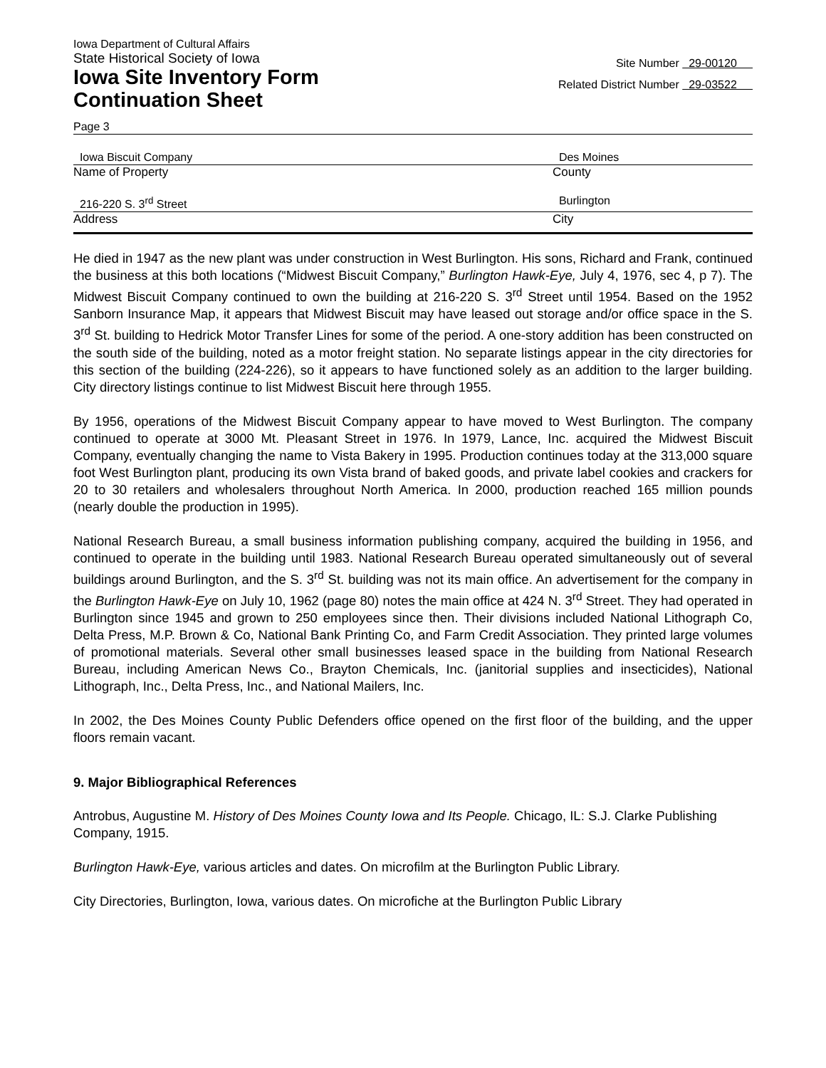Iowa Department of Cultural Affairs
State Historical Society of Iowa
Iowa Site Inventory Form
Continuation Sheet
Site Number 29-00120
Related District Number 29-03522
Page 3
Iowa Biscuit Company Des Moines
Name of Property County
216-220 S. 3<sup>rd</sup> Street Burlington
Address City
He died in 1947 as the new plant was under construction in West Burlington. His sons, Richard and Frank, continued the business at this both locations (“Midwest Biscuit Company,” Burlington Hawk-Eye, July 4, 1976, sec 4, p 7). The Midwest Biscuit Company continued to own the building at 216-220 S. 3<sup>rd</sup> Street until 1954. Based on the 1952 Sanborn Insurance Map, it appears that Midwest Biscuit may have leased out storage and/or office space in the S. 3<sup>rd</sup> St. building to Hedrick Motor Transfer Lines for some of the period. A one-story addition has been constructed on the south side of the building, noted as a motor freight station. No separate listings appear in the city directories for this section of the building (224-226), so it appears to have functioned solely as an addition to the larger building. City directory listings continue to list Midwest Biscuit here through 1955.
By 1956, operations of the Midwest Biscuit Company appear to have moved to West Burlington. The company continued to operate at 3000 Mt. Pleasant Street in 1976. In 1979, Lance, Inc. acquired the Midwest Biscuit Company, eventually changing the name to Vista Bakery in 1995. Production continues today at the 313,000 square foot West Burlington plant, producing its own Vista brand of baked goods, and private label cookies and crackers for 20 to 30 retailers and wholesalers throughout North America. In 2000, production reached 165 million pounds (nearly double the production in 1995).
National Research Bureau, a small business information publishing company, acquired the building in 1956, and continued to operate in the building until 1983. National Research Bureau operated simultaneously out of several buildings around Burlington, and the S. 3<sup>rd</sup> St. building was not its main office. An advertisement for the company in the Burlington Hawk-Eye on July 10, 1962 (page 80) notes the main office at 424 N. 3<sup>rd</sup> Street. They had operated in Burlington since 1945 and grown to 250 employees since then. Their divisions included National Lithograph Co, Delta Press, M.P. Brown & Co, National Bank Printing Co, and Farm Credit Association. They printed large volumes of promotional materials. Several other small businesses leased space in the building from National Research Bureau, including American News Co., Brayton Chemicals, Inc. (janitorial supplies and insecticides), National Lithograph, Inc., Delta Press, Inc., and National Mailers, Inc.
In 2002, the Des Moines County Public Defenders office opened on the first floor of the building, and the upper floors remain vacant.
9. Major Bibliographical References
Antrobus, Augustine M. History of Des Moines County Iowa and Its People. Chicago, IL: S.J. Clarke Publishing Company, 1915.
Burlington Hawk-Eye, various articles and dates. On microfilm at the Burlington Public Library.
City Directories, Burlington, Iowa, various dates. On microfiche at the Burlington Public Library